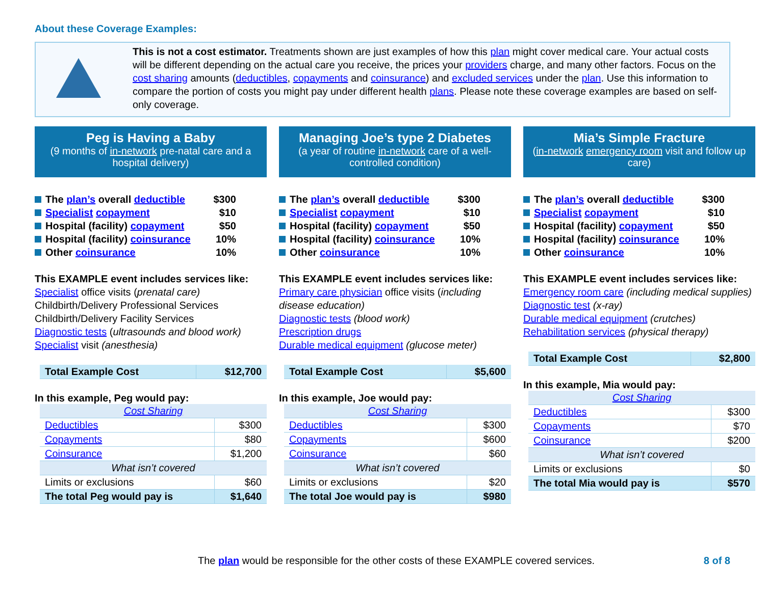About these Coverage Examples:
This is not a cost estimator. Treatments shown are just examples of how this plan might cover medical care. Your actual costs will be different depending on the actual care you receive, the prices your providers charge, and many other factors. Focus on the cost sharing amounts (deductibles, copayments and coinsurance) and excluded services under the plan. Use this information to compare the portion of costs you might pay under different health plans. Please note these coverage examples are based on self-only coverage.
Peg is Having a Baby
(9 months of in-network pre-natal care and a hospital delivery)
The plan’s overall deductible $300
Specialist copayment $10
Hospital (facility) copayment $50
Hospital (facility) coinsurance 10%
Other coinsurance 10%
This EXAMPLE event includes services like:
Specialist office visits (prenatal care)
Childbirth/Delivery Professional Services
Childbirth/Delivery Facility Services
Diagnostic tests (ultrasounds and blood work)
Specialist visit (anesthesia)
| Total Example Cost | $12,700 |
In this example, Peg would pay:
| Cost Sharing | |
| --- | --- |
| Deductibles | $300 |
| Copayments | $80 |
| Coinsurance | $1,200 |
| What isn’t covered | |
| Limits or exclusions | $60 |
| The total Peg would pay is | $1,640 |
Managing Joe’s type 2 Diabetes
(a year of routine in-network care of a well-controlled condition)
The plan’s overall deductible $300
Specialist copayment $10
Hospital (facility) copayment $50
Hospital (facility) coinsurance 10%
Other coinsurance 10%
This EXAMPLE event includes services like:
Primary care physician office visits (including disease education)
Diagnostic tests (blood work)
Prescription drugs
Durable medical equipment (glucose meter)
| Total Example Cost | $5,600 |
In this example, Joe would pay:
| Cost Sharing | |
| --- | --- |
| Deductibles | $300 |
| Copayments | $600 |
| Coinsurance | $60 |
| What isn’t covered | |
| Limits or exclusions | $20 |
| The total Joe would pay is | $980 |
Mia’s Simple Fracture
(in-network emergency room visit and follow up care)
The plan’s overall deductible $300
Specialist copayment $10
Hospital (facility) copayment $50
Hospital (facility) coinsurance 10%
Other coinsurance 10%
This EXAMPLE event includes services like:
Emergency room care (including medical supplies)
Diagnostic test (x-ray)
Durable medical equipment (crutches)
Rehabilitation services (physical therapy)
| Total Example Cost | $2,800 |
In this example, Mia would pay:
| Cost Sharing | |
| --- | --- |
| Deductibles | $300 |
| Copayments | $70 |
| Coinsurance | $200 |
| What isn’t covered | |
| Limits or exclusions | $0 |
| The total Mia would pay is | $570 |
The plan would be responsible for the other costs of these EXAMPLE covered services. 8 of 8